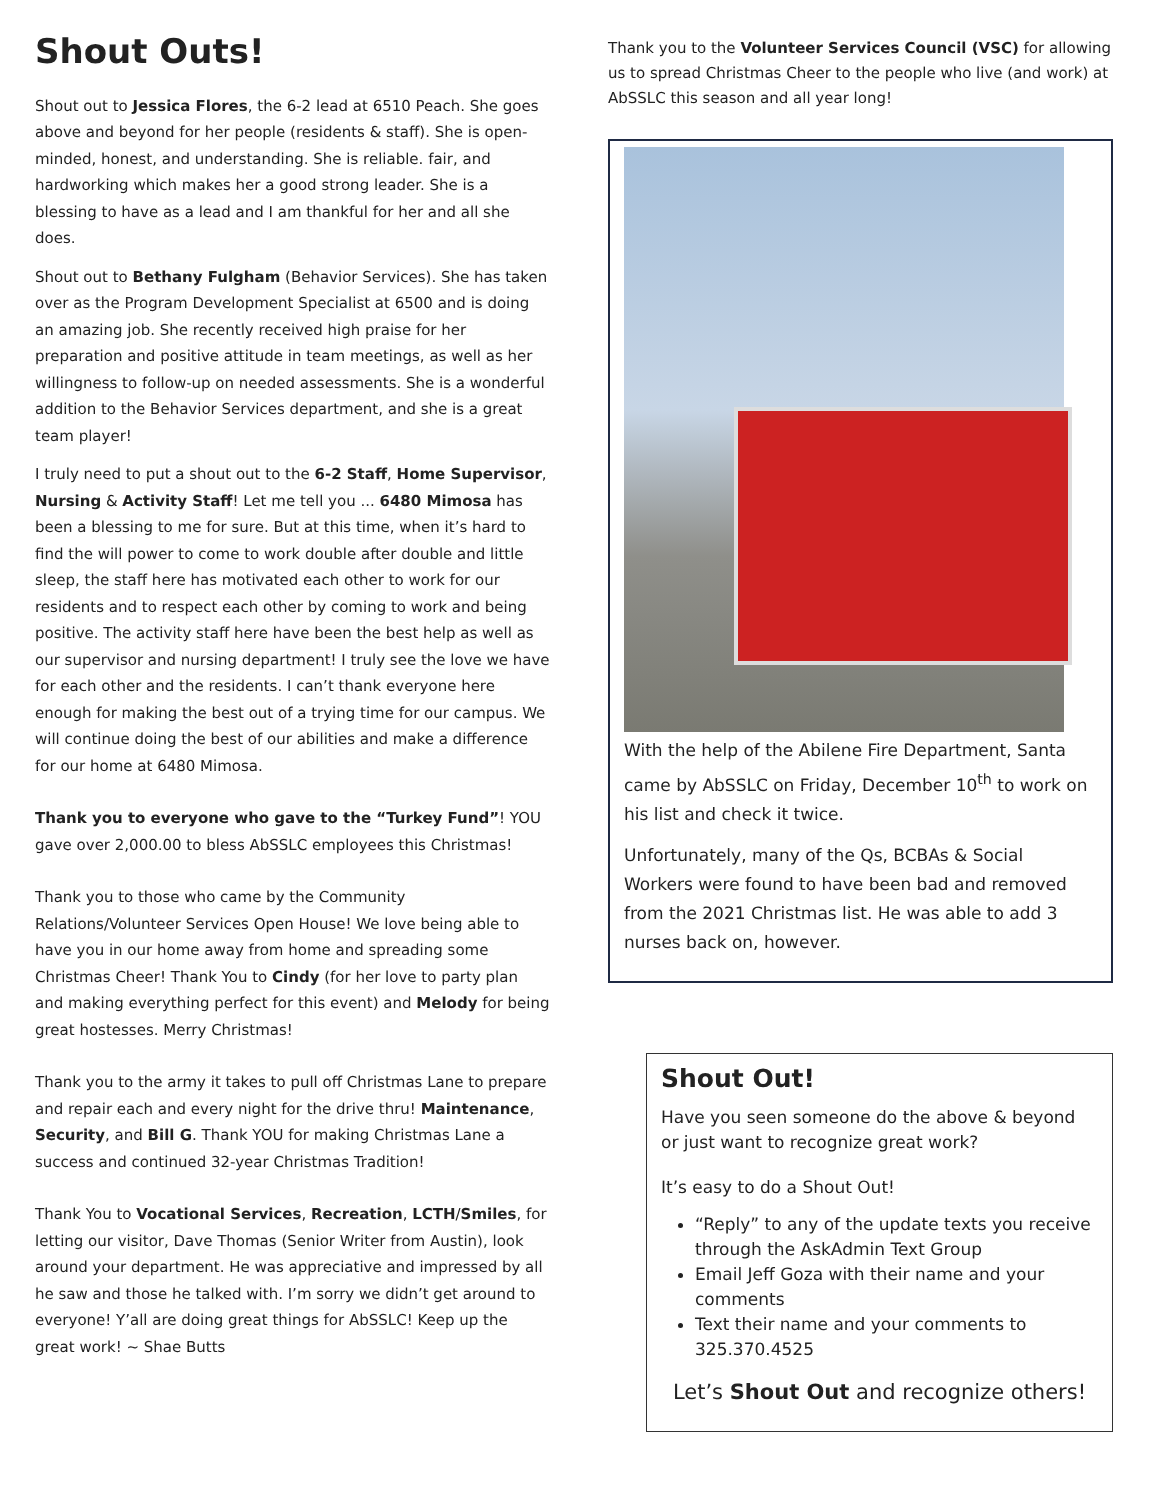Shout Outs!
Shout out to Jessica Flores, the 6-2 lead at 6510 Peach. She goes above and beyond for her people (residents & staff). She is open-minded, honest, and understanding. She is reliable. fair, and hardworking which makes her a good strong leader. She is a blessing to have as a lead and I am thankful for her and all she does.
Shout out to Bethany Fulgham (Behavior Services). She has taken over as the Program Development Specialist at 6500 and is doing an amazing job. She recently received high praise for her preparation and positive attitude in team meetings, as well as her willingness to follow-up on needed assessments. She is a wonderful addition to the Behavior Services department, and she is a great team player!
I truly need to put a shout out to the 6-2 Staff, Home Supervisor, Nursing & Activity Staff! Let me tell you ... 6480 Mimosa has been a blessing to me for sure. But at this time, when it’s hard to find the will power to come to work double after double and little sleep, the staff here has motivated each other to work for our residents and to respect each other by coming to work and being positive. The activity staff here have been the best help as well as our supervisor and nursing department! I truly see the love we have for each other and the residents. I can’t thank everyone here enough for making the best out of a trying time for our campus. We will continue doing the best of our abilities and make a difference for our home at 6480 Mimosa.
Thank you to everyone who gave to the “Turkey Fund”! YOU gave over 2,000.00 to bless AbSSLC employees this Christmas!
Thank you to those who came by the Community Relations/Volunteer Services Open House! We love being able to have you in our home away from home and spreading some Christmas Cheer! Thank You to Cindy (for her love to party plan and making everything perfect for this event) and Melody for being great hostesses. Merry Christmas!
Thank you to the army it takes to pull off Christmas Lane to prepare and repair each and every night for the drive thru! Maintenance, Security, and Bill G. Thank YOU for making Christmas Lane a success and continued 32-year Christmas Tradition!
Thank You to Vocational Services, Recreation, LCTH/Smiles, for letting our visitor, Dave Thomas (Senior Writer from Austin), look around your department. He was appreciative and impressed by all he saw and those he talked with. I’m sorry we didn’t get around to everyone! Y’all are doing great things for AbSSLC! Keep up the great work! ~ Shae Butts
Thank you to the Volunteer Services Council (VSC) for allowing us to spread Christmas Cheer to the people who live (and work) at AbSSLC this season and all year long!
With the help of the Abilene Fire Department, Santa came by AbSSLC on Friday, December 10<sup>th</sup> to work on his list and check it twice.
Unfortunately, many of the Qs, BCBAs & Social Workers were found to have been bad and removed from the 2021 Christmas list. He was able to add 3 nurses back on, however.
Shout Out!
Have you seen someone do the above & beyond or just want to recognize great work?
It’s easy to do a Shout Out!
“Reply” to any of the update texts you receive through the AskAdmin Text Group
Email Jeff Goza with their name and your comments
Text their name and your comments to 325.370.4525
Let’s Shout Out and recognize others!